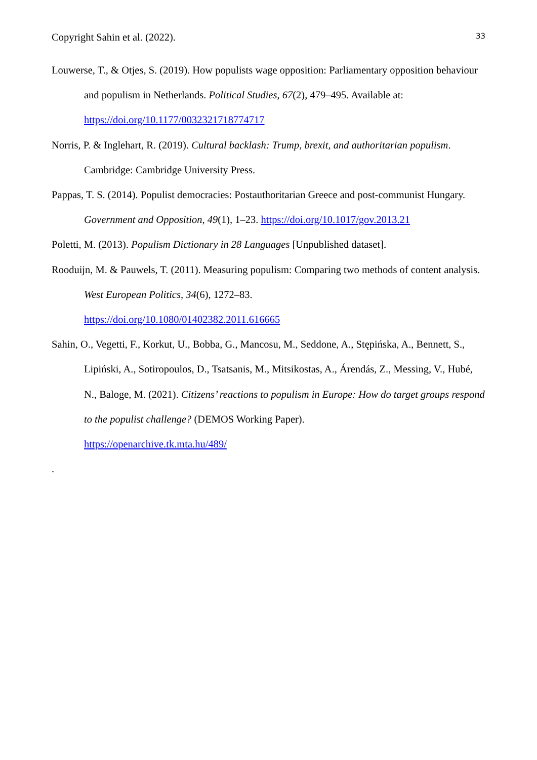Copyright Sahin et al. (2022). 33
Louwerse, T., & Otjes, S. (2019). How populists wage opposition: Parliamentary opposition behaviour and populism in Netherlands. Political Studies, 67(2), 479–495. Available at: https://doi.org/10.1177/0032321718774717
Norris, P. & Inglehart, R. (2019). Cultural backlash: Trump, brexit, and authoritarian populism. Cambridge: Cambridge University Press.
Pappas, T. S. (2014). Populist democracies: Postauthoritarian Greece and post-communist Hungary. Government and Opposition, 49(1), 1–23. https://doi.org/10.1017/gov.2013.21
Poletti, M. (2013). Populism Dictionary in 28 Languages [Unpublished dataset].
Rooduijn, M. & Pauwels, T. (2011). Measuring populism: Comparing two methods of content analysis. West European Politics, 34(6), 1272–83.
https://doi.org/10.1080/01402382.2011.616665
Sahin, O., Vegetti, F., Korkut, U., Bobba, G., Mancosu, M., Seddone, A., Stępińska, A., Bennett, S., Lipiński, A., Sotiropoulos, D., Tsatsanis, M., Mitsikostas, A., Árendás, Z., Messing, V., Hubé, N., Baloge, M. (2021). Citizens’ reactions to populism in Europe: How do target groups respond to the populist challenge? (DEMOS Working Paper).
https://openarchive.tk.mta.hu/489/
.